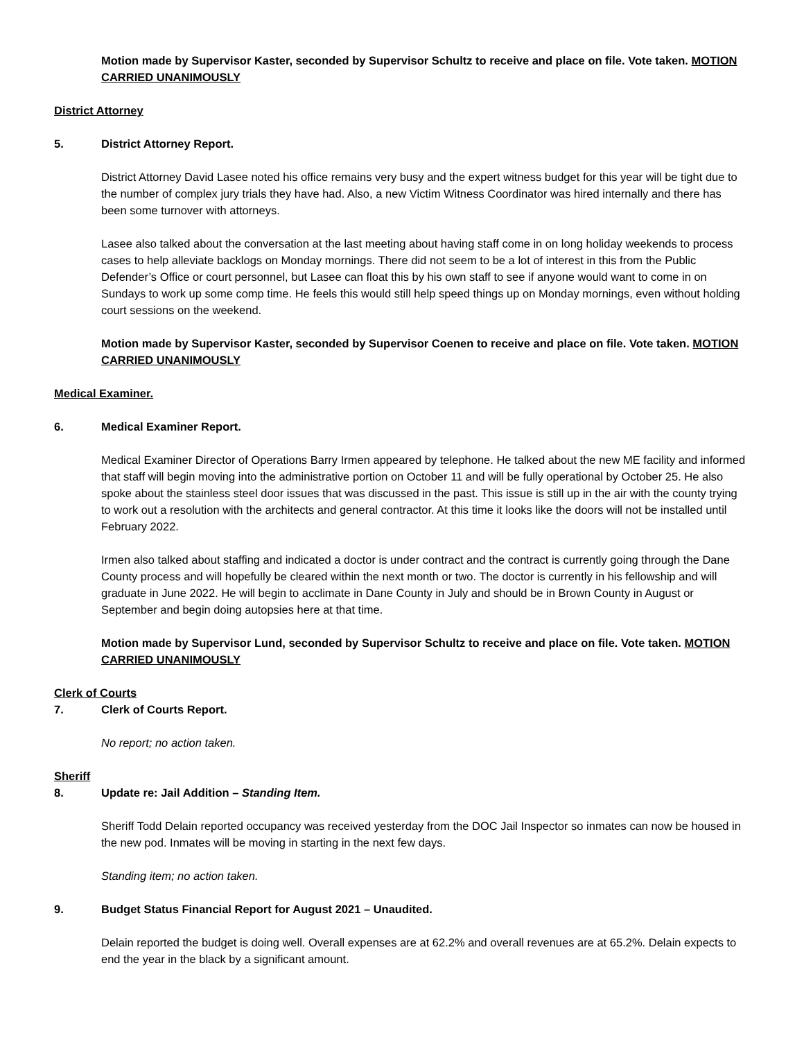Motion made by Supervisor Kaster, seconded by Supervisor Schultz to receive and place on file. Vote taken. MOTION CARRIED UNANIMOUSLY
District Attorney
5. District Attorney Report.
District Attorney David Lasee noted his office remains very busy and the expert witness budget for this year will be tight due to the number of complex jury trials they have had. Also, a new Victim Witness Coordinator was hired internally and there has been some turnover with attorneys.
Lasee also talked about the conversation at the last meeting about having staff come in on long holiday weekends to process cases to help alleviate backlogs on Monday mornings. There did not seem to be a lot of interest in this from the Public Defender’s Office or court personnel, but Lasee can float this by his own staff to see if anyone would want to come in on Sundays to work up some comp time. He feels this would still help speed things up on Monday mornings, even without holding court sessions on the weekend.
Motion made by Supervisor Kaster, seconded by Supervisor Coenen to receive and place on file. Vote taken. MOTION CARRIED UNANIMOUSLY
Medical Examiner.
6. Medical Examiner Report.
Medical Examiner Director of Operations Barry Irmen appeared by telephone. He talked about the new ME facility and informed that staff will begin moving into the administrative portion on October 11 and will be fully operational by October 25. He also spoke about the stainless steel door issues that was discussed in the past. This issue is still up in the air with the county trying to work out a resolution with the architects and general contractor. At this time it looks like the doors will not be installed until February 2022.
Irmen also talked about staffing and indicated a doctor is under contract and the contract is currently going through the Dane County process and will hopefully be cleared within the next month or two. The doctor is currently in his fellowship and will graduate in June 2022. He will begin to acclimate in Dane County in July and should be in Brown County in August or September and begin doing autopsies here at that time.
Motion made by Supervisor Lund, seconded by Supervisor Schultz to receive and place on file. Vote taken. MOTION CARRIED UNANIMOUSLY
Clerk of Courts
7. Clerk of Courts Report.
No report; no action taken.
Sheriff
8. Update re: Jail Addition – Standing Item.
Sheriff Todd Delain reported occupancy was received yesterday from the DOC Jail Inspector so inmates can now be housed in the new pod. Inmates will be moving in starting in the next few days.
Standing item; no action taken.
9. Budget Status Financial Report for August 2021 – Unaudited.
Delain reported the budget is doing well. Overall expenses are at 62.2% and overall revenues are at 65.2%. Delain expects to end the year in the black by a significant amount.